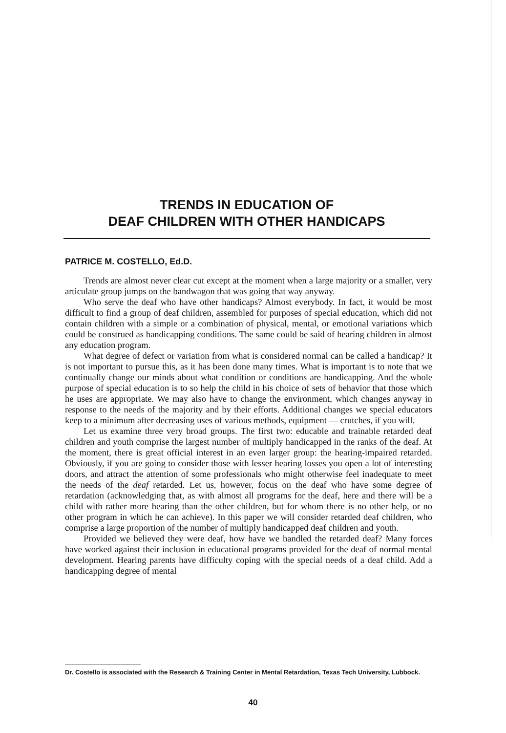TRENDS IN EDUCATION OF
DEAF CHILDREN WITH OTHER HANDICAPS
PATRICE M. COSTELLO, Ed.D.
Trends are almost never clear cut except at the moment when a large majority or a smaller, very articulate group jumps on the bandwagon that was going that way anyway.
Who serve the deaf who have other handicaps? Almost everybody. In fact, it would be most difficult to find a group of deaf children, assembled for purposes of special education, which did not contain children with a simple or a combination of physical, mental, or emotional variations which could be construed as handicapping conditions. The same could be said of hearing children in almost any education program.
What degree of defect or variation from what is considered normal can be called a handicap? It is not important to pursue this, as it has been done many times. What is important is to note that we continually change our minds about what condition or conditions are handicapping. And the whole purpose of special education is to so help the child in his choice of sets of behavior that those which he uses are appropriate. We may also have to change the environment, which changes anyway in response to the needs of the majority and by their efforts. Additional changes we special educators keep to a minimum after decreasing uses of various methods, equipment — crutches, if you will.
Let us examine three very broad groups. The first two: educable and trainable retarded deaf children and youth comprise the largest number of multiply handicapped in the ranks of the deaf. At the moment, there is great official interest in an even larger group: the hearing-impaired retarded. Obviously, if you are going to consider those with lesser hearing losses you open a lot of interesting doors, and attract the attention of some professionals who might otherwise feel inadequate to meet the needs of the deaf retarded. Let us, however, focus on the deaf who have some degree of retardation (acknowledging that, as with almost all programs for the deaf, here and there will be a child with rather more hearing than the other children, but for whom there is no other help, or no other program in which he can achieve). In this paper we will consider retarded deaf children, who comprise a large proportion of the number of multiply handicapped deaf children and youth.
Provided we believed they were deaf, how have we handled the retarded deaf? Many forces have worked against their inclusion in educational programs provided for the deaf of normal mental development. Hearing parents have difficulty coping with the special needs of a deaf child. Add a handicapping degree of mental
Dr. Costello is associated with the Research & Training Center in Mental Retardation, Texas Tech University, Lubbock.
40